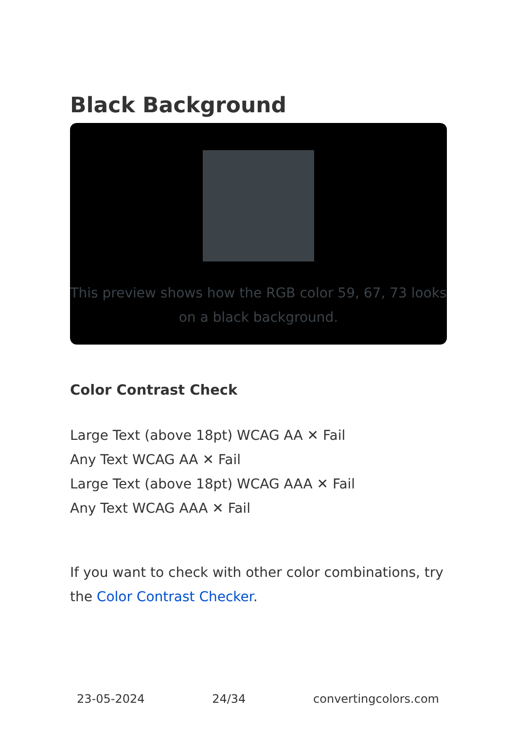Black Background
This preview shows how the RGB color 59, 67, 73 looks on a black background.
Color Contrast Check
Large Text (above 18pt) WCAG AA ✕ Fail
Any Text WCAG AA ✕ Fail
Large Text (above 18pt) WCAG AAA ✕ Fail
Any Text WCAG AAA ✕ Fail
If you want to check with other color combinations, try the Color Contrast Checker.
23-05-2024 24/34 convertingcolors.com